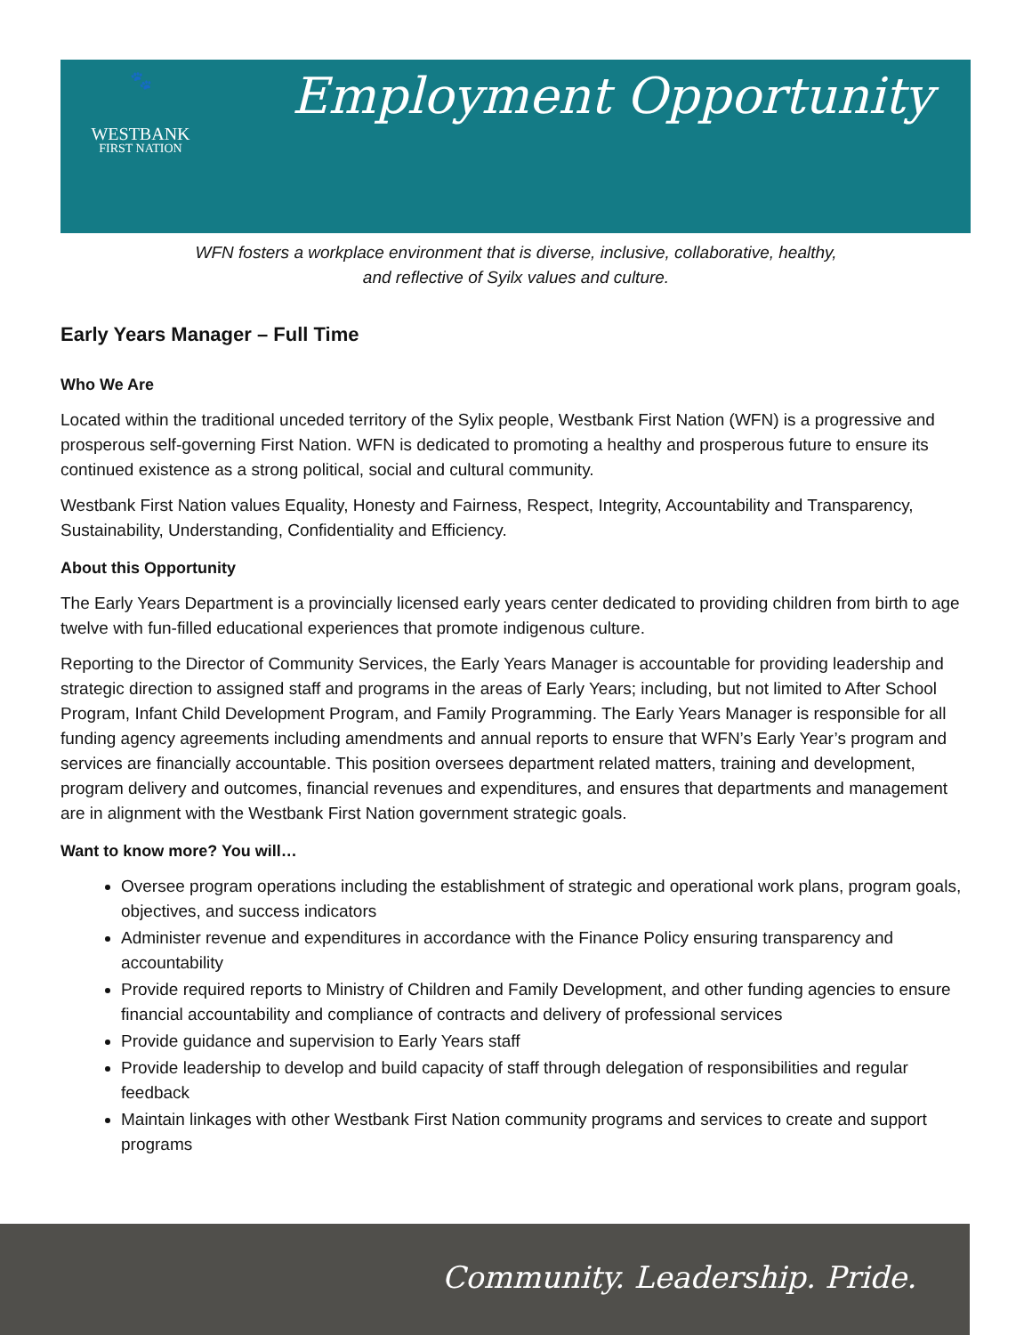🐾
WESTBANK
FIRST NATION
Employment Opportunity
WFN fosters a workplace environment that is diverse, inclusive, collaborative, healthy,
and reflective of Syilx values and culture.
Early Years Manager – Full Time
Who We Are
Located within the traditional unceded territory of the Sylix people, Westbank First Nation (WFN) is a progressive and prosperous self-governing First Nation. WFN is dedicated to promoting a healthy and prosperous future to ensure its continued existence as a strong political, social and cultural community.
Westbank First Nation values Equality, Honesty and Fairness, Respect, Integrity, Accountability and Transparency, Sustainability, Understanding, Confidentiality and Efficiency.
About this Opportunity
The Early Years Department is a provincially licensed early years center dedicated to providing children from birth to age twelve with fun-filled educational experiences that promote indigenous culture.
Reporting to the Director of Community Services, the Early Years Manager is accountable for providing leadership and strategic direction to assigned staff and programs in the areas of Early Years; including, but not limited to After School Program, Infant Child Development Program, and Family Programming. The Early Years Manager is responsible for all funding agency agreements including amendments and annual reports to ensure that WFN’s Early Year’s program and services are financially accountable. This position oversees department related matters, training and development, program delivery and outcomes, financial revenues and expenditures, and ensures that departments and management are in alignment with the Westbank First Nation government strategic goals.
Want to know more? You will…
Oversee program operations including the establishment of strategic and operational work plans, program goals, objectives, and success indicators
Administer revenue and expenditures in accordance with the Finance Policy ensuring transparency and accountability
Provide required reports to Ministry of Children and Family Development, and other funding agencies to ensure financial accountability and compliance of contracts and delivery of professional services
Provide guidance and supervision to Early Years staff
Provide leadership to develop and build capacity of staff through delegation of responsibilities and regular feedback
Maintain linkages with other Westbank First Nation community programs and services to create and support programs
Community. Leadership. Pride.